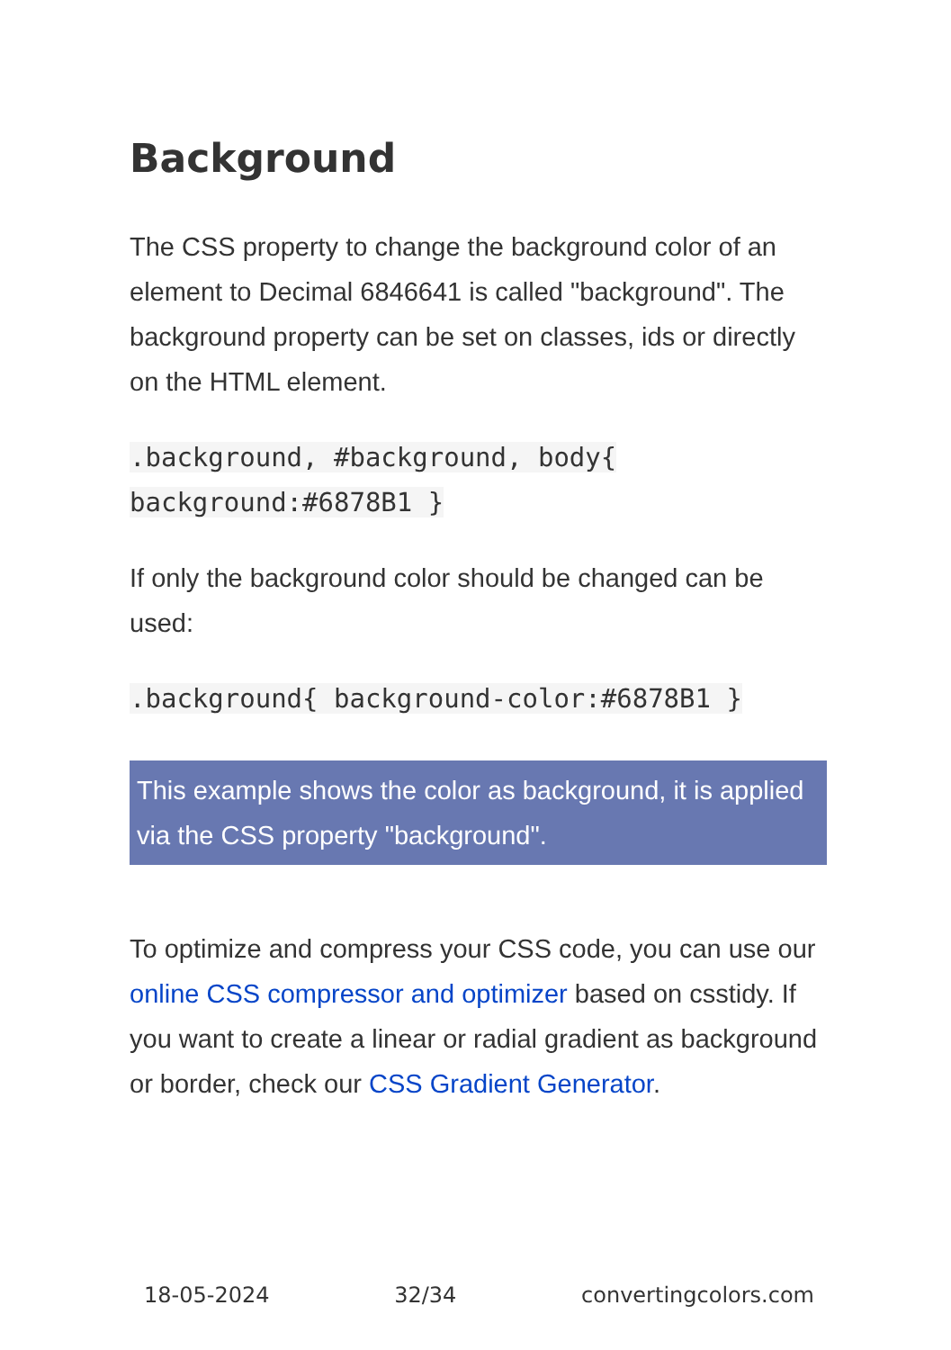Background
The CSS property to change the background color of an element to Decimal 6846641 is called "background". The background property can be set on classes, ids or directly on the HTML element.
.background, #background, body{
background:#6878B1 }
If only the background color should be changed can be used:
.background{ background-color:#6878B1 }
This example shows the color as background, it is applied via the CSS property "background".
To optimize and compress your CSS code, you can use our online CSS compressor and optimizer based on csstidy. If you want to create a linear or radial gradient as background or border, check our CSS Gradient Generator.
18-05-2024 32/34 convertingcolors.com